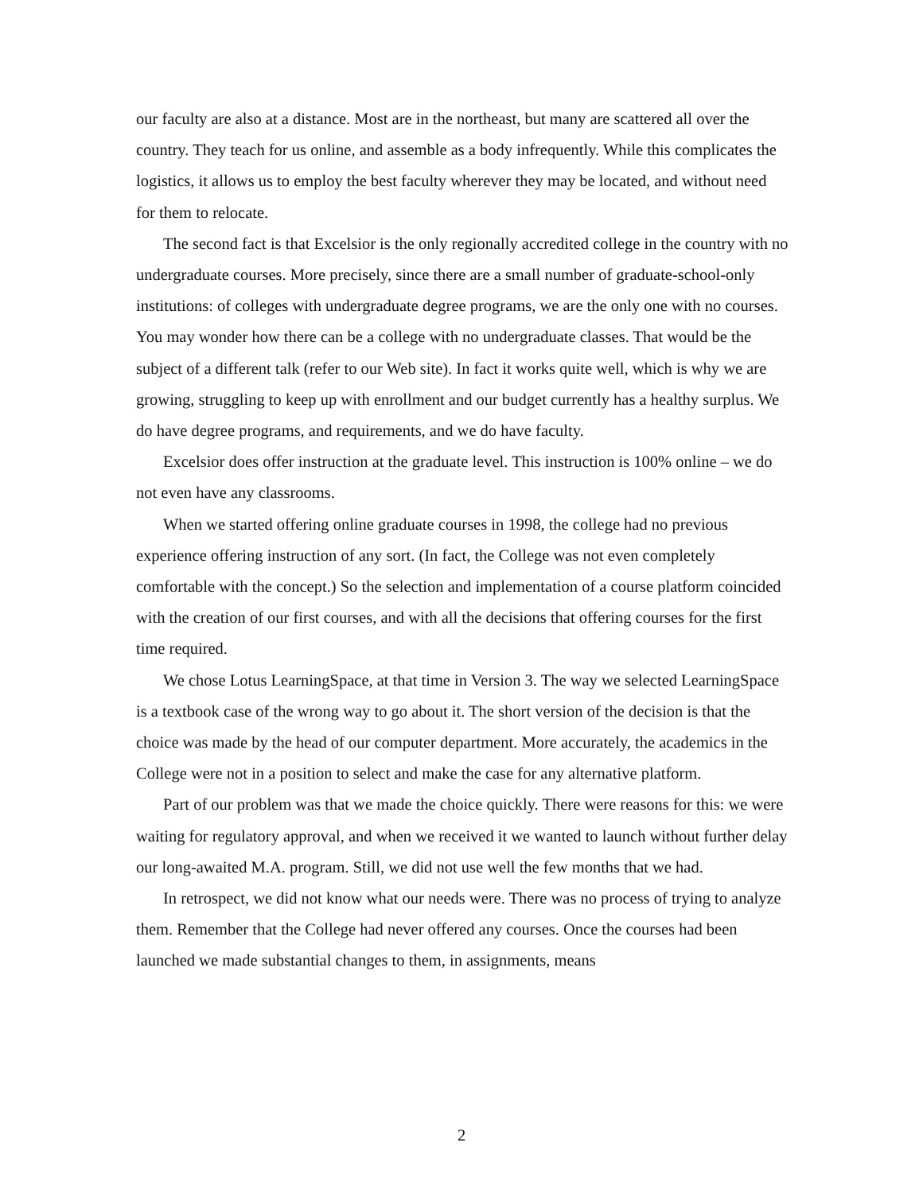our faculty are also at a distance. Most are in the northeast, but many are scattered all over the country. They teach for us online, and assemble as a body infrequently. While this complicates the logistics, it allows us to employ the best faculty wherever they may be located, and without need for them to relocate.
The second fact is that Excelsior is the only regionally accredited college in the country with no undergraduate courses. More precisely, since there are a small number of graduate-school-only institutions: of colleges with undergraduate degree programs, we are the only one with no courses. You may wonder how there can be a college with no undergraduate classes. That would be the subject of a different talk (refer to our Web site). In fact it works quite well, which is why we are growing, struggling to keep up with enrollment and our budget currently has a healthy surplus. We do have degree programs, and requirements, and we do have faculty.
Excelsior does offer instruction at the graduate level. This instruction is 100% online – we do not even have any classrooms.
When we started offering online graduate courses in 1998, the college had no previous experience offering instruction of any sort. (In fact, the College was not even completely comfortable with the concept.) So the selection and implementation of a course platform coincided with the creation of our first courses, and with all the decisions that offering courses for the first time required.
We chose Lotus LearningSpace, at that time in Version 3. The way we selected LearningSpace is a textbook case of the wrong way to go about it. The short version of the decision is that the choice was made by the head of our computer department. More accurately, the academics in the College were not in a position to select and make the case for any alternative platform.
Part of our problem was that we made the choice quickly. There were reasons for this: we were waiting for regulatory approval, and when we received it we wanted to launch without further delay our long-awaited M.A. program. Still, we did not use well the few months that we had.
In retrospect, we did not know what our needs were. There was no process of trying to analyze them. Remember that the College had never offered any courses. Once the courses had been launched we made substantial changes to them, in assignments, means
2